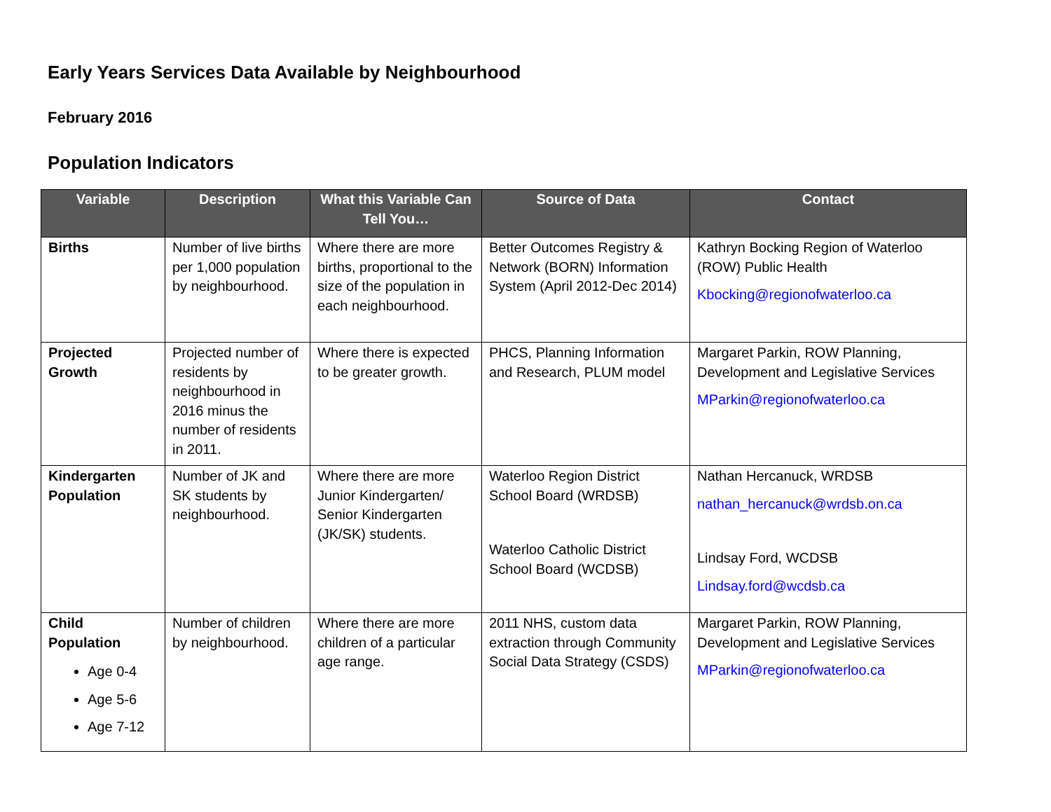Early Years Services Data Available by Neighbourhood
February 2016
Population Indicators
| Variable | Description | What this Variable Can Tell You… | Source of Data | Contact |
| --- | --- | --- | --- | --- |
| Births | Number of live births per 1,000 population by neighbourhood. | Where there are more births, proportional to the size of the population in each neighbourhood. | Better Outcomes Registry & Network (BORN) Information System (April 2012-Dec 2014) | Kathryn Bocking Region of Waterloo (ROW) Public Health Kbocking@regionofwaterloo.ca |
| Projected Growth | Projected number of residents by neighbourhood in 2016 minus the number of residents in 2011. | Where there is expected to be greater growth. | PHCS, Planning Information and Research, PLUM model | Margaret Parkin, ROW Planning, Development and Legislative Services MParkin@regionofwaterloo.ca |
| Kindergarten Population | Number of JK and SK students by neighbourhood. | Where there are more Junior Kindergarten/ Senior Kindergarten (JK/SK) students. | Waterloo Region District School Board (WRDSB) Waterloo Catholic District School Board (WCDSB) | Nathan Hercanuck, WRDSB nathan_hercanuck@wrdsb.on.ca Lindsay Ford, WCDSB Lindsay.ford@wcdsb.ca |
| Child Population Age 0-4 Age 5-6 Age 7-12 | Number of children by neighbourhood. | Where there are more children of a particular age range. | 2011 NHS, custom data extraction through Community Social Data Strategy (CSDS) | Margaret Parkin, ROW Planning, Development and Legislative Services MParkin@regionofwaterloo.ca |